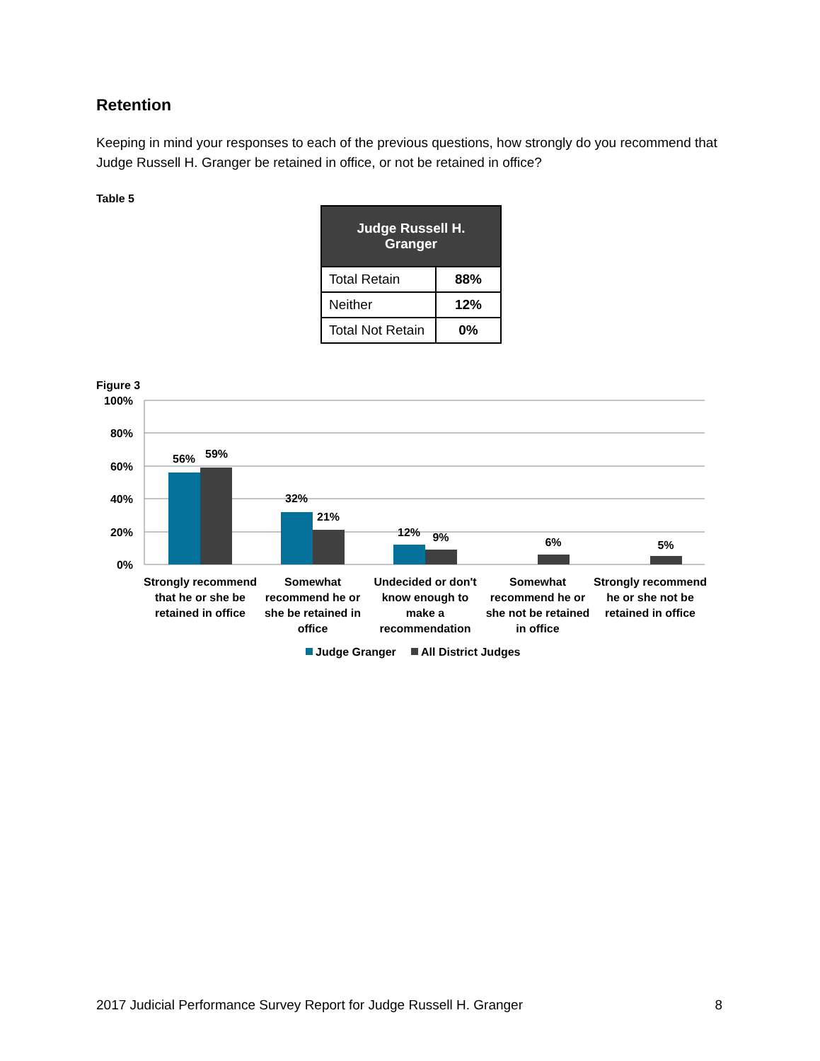Retention
Keeping in mind your responses to each of the previous questions, how strongly do you recommend that Judge Russell H. Granger be retained in office, or not be retained in office?
Table 5
| Judge Russell H. Granger | |
| --- | --- |
| Total Retain | 88% |
| Neither | 12% |
| Total Not Retain | 0% |
Figure 3
100%
80%
60%
40%
20%
0%
56%
59%
32%
21%
12%
9%
6%
5%
Strongly recommend
that he or she be
retained in office
Somewhat
recommend he or
she be retained in
office
Undecided or don't
know enough to
make a
recommendation
Somewhat
recommend he or
she not be retained
in office
Strongly recommend
he or she not be
retained in office
Judge Granger
All District Judges
2017 Judicial Performance Survey Report for Judge Russell H. Granger 8